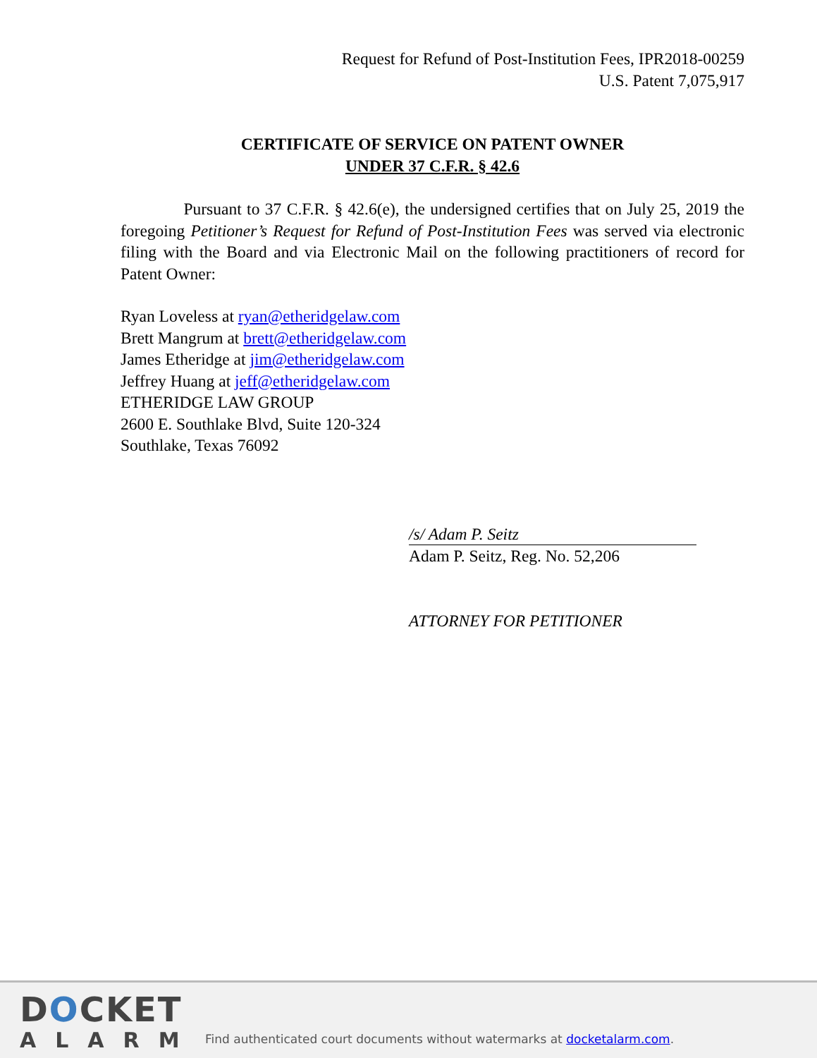Request for Refund of Post-Institution Fees, IPR2018-00259
U.S. Patent 7,075,917
CERTIFICATE OF SERVICE ON PATENT OWNER
UNDER 37 C.F.R. § 42.6
Pursuant to 37 C.F.R. § 42.6(e), the undersigned certifies that on July 25, 2019 the foregoing Petitioner’s Request for Refund of Post-Institution Fees was served via electronic filing with the Board and via Electronic Mail on the following practitioners of record for Patent Owner:
Ryan Loveless at ryan@etheridgelaw.com
Brett Mangrum at brett@etheridgelaw.com
James Etheridge at jim@etheridgelaw.com
Jeffrey Huang at jeff@etheridgelaw.com
ETHERIDGE LAW GROUP
2600 E. Southlake Blvd, Suite 120-324
Southlake, Texas 76092
/s/ Adam P. Seitz
Adam P. Seitz, Reg. No. 52,206
ATTORNEY FOR PETITIONER
DOCKET
ALARM
Find authenticated court documents without watermarks at docketalarm.com.